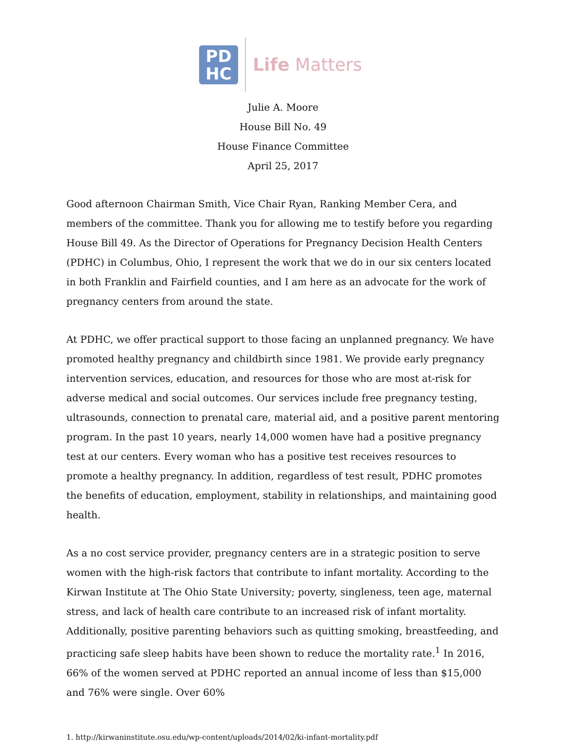PD
HC
Life Matters
Julie A. Moore
House Bill No. 49
House Finance Committee
April 25, 2017
Good afternoon Chairman Smith, Vice Chair Ryan, Ranking Member Cera, and members of the committee. Thank you for allowing me to testify before you regarding House Bill 49. As the Director of Operations for Pregnancy Decision Health Centers (PDHC) in Columbus, Ohio, I represent the work that we do in our six centers located in both Franklin and Fairfield counties, and I am here as an advocate for the work of pregnancy centers from around the state.
At PDHC, we offer practical support to those facing an unplanned pregnancy. We have promoted healthy pregnancy and childbirth since 1981. We provide early pregnancy intervention services, education, and resources for those who are most at-risk for adverse medical and social outcomes. Our services include free pregnancy testing, ultrasounds, connection to prenatal care, material aid, and a positive parent mentoring program. In the past 10 years, nearly 14,000 women have had a positive pregnancy test at our centers. Every woman who has a positive test receives resources to promote a healthy pregnancy. In addition, regardless of test result, PDHC promotes the benefits of education, employment, stability in relationships, and maintaining good health.
As a no cost service provider, pregnancy centers are in a strategic position to serve women with the high-risk factors that contribute to infant mortality. According to the Kirwan Institute at The Ohio State University; poverty, singleness, teen age, maternal stress, and lack of health care contribute to an increased risk of infant mortality. Additionally, positive parenting behaviors such as quitting smoking, breastfeeding, and practicing safe sleep habits have been shown to reduce the mortality rate.<sup>1</sup> In 2016, 66% of the women served at PDHC reported an annual income of less than $15,000 and 76% were single. Over 60%
1. http://kirwaninstitute.osu.edu/wp-content/uploads/2014/02/ki-infant-mortality.pdf